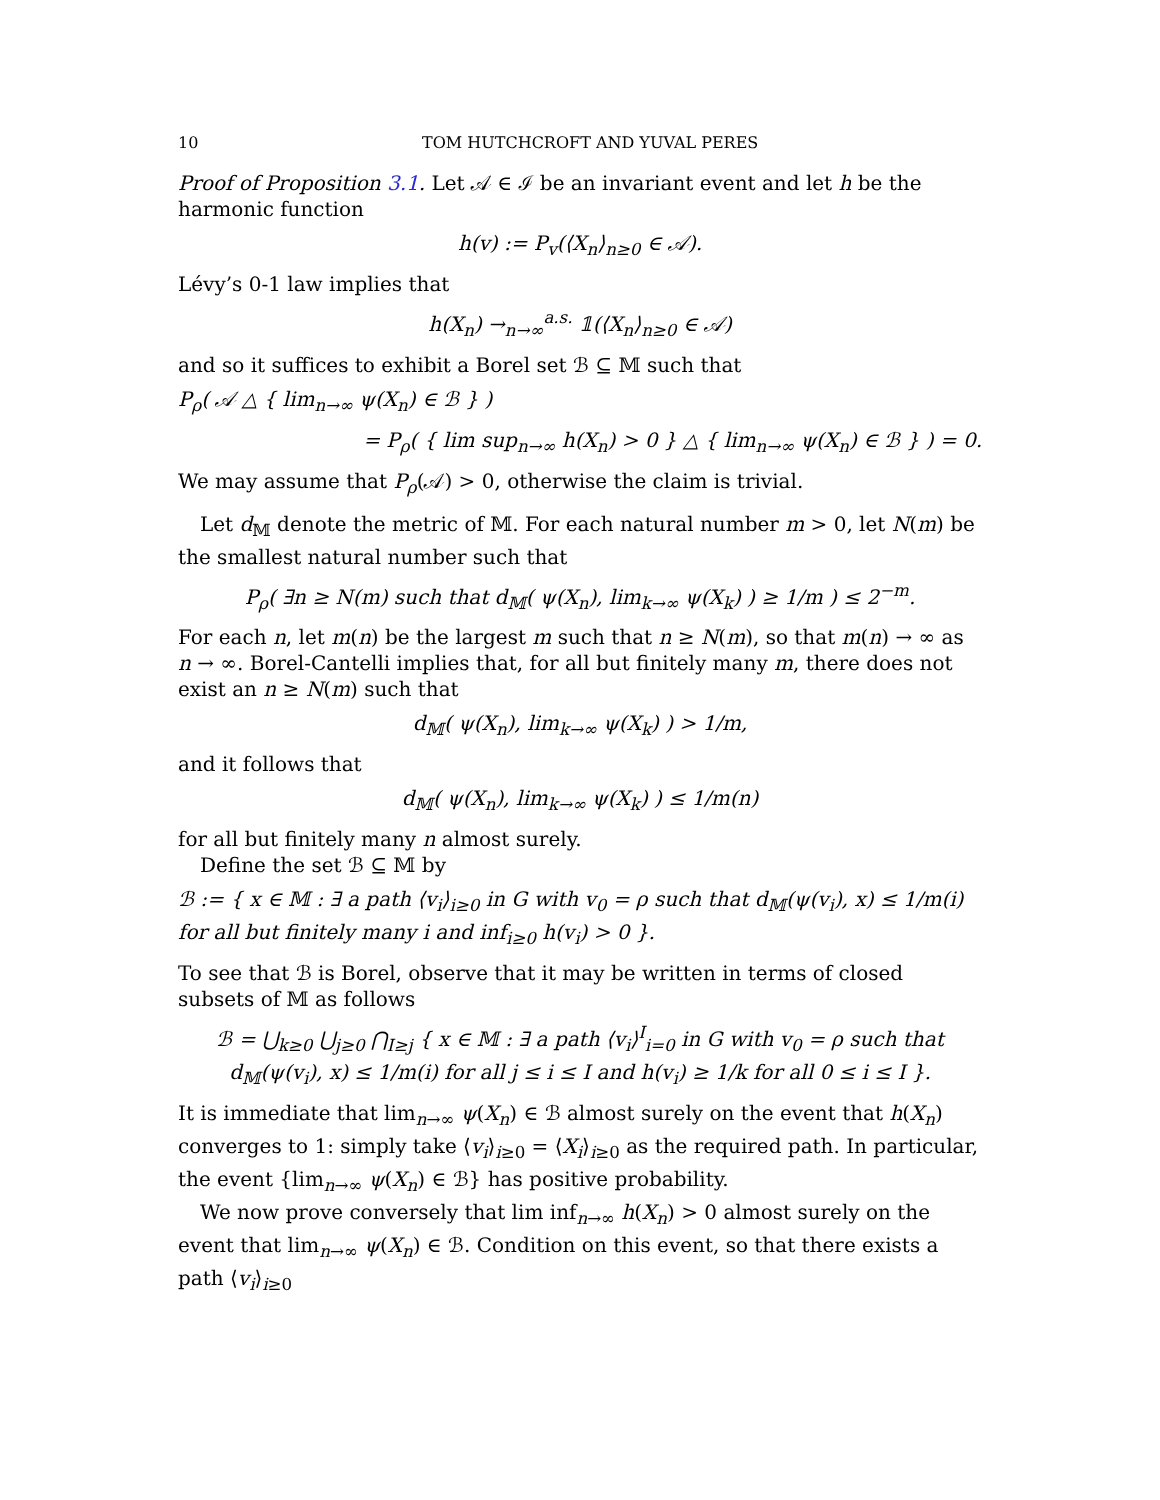10 TOM HUTCHCROFT AND YUVAL PERES
Proof of Proposition 3.1. Let 𝒜 ∈ ℐ be an invariant event and let h be the harmonic function
h(v) := P<sub>v</sub>(⟨X<sub>n</sub>⟩<sub>n≥0</sub> ∈ 𝒜).
Lévy’s 0-1 law implies that
h(X<sub>n</sub>) →<sub>n→∞</sub><sup>a.s.</sup> 𝟙(⟨X<sub>n</sub>⟩<sub>n≥0</sub> ∈ 𝒜)
and so it suffices to exhibit a Borel set ℬ ⊆ 𝕄 such that
P<sub>ρ</sub>( 𝒜 △ { lim<sub>n→∞</sub> ψ(X<sub>n</sub>) ∈ ℬ } )
= P<sub>ρ</sub>( { lim sup<sub>n→∞</sub> h(X<sub>n</sub>) > 0 } △ { lim<sub>n→∞</sub> ψ(X<sub>n</sub>) ∈ ℬ } ) = 0.
We may assume that P<sub>ρ</sub>(𝒜) > 0, otherwise the claim is trivial.
Let d<sub>𝕄</sub> denote the metric of 𝕄. For each natural number m > 0, let N(m) be the smallest natural number such that
P<sub>ρ</sub>( ∃n ≥ N(m) such that d<sub>𝕄</sub>( ψ(X<sub>n</sub>), lim<sub>k→∞</sub> ψ(X<sub>k</sub>) ) ≥ 1/m ) ≤ 2<sup>−m</sup>.
For each n, let m(n) be the largest m such that n ≥ N(m), so that m(n) → ∞ as n → ∞. Borel-Cantelli implies that, for all but finitely many m, there does not exist an n ≥ N(m) such that
d<sub>𝕄</sub>( ψ(X<sub>n</sub>), lim<sub>k→∞</sub> ψ(X<sub>k</sub>) ) > 1/m,
and it follows that
d<sub>𝕄</sub>( ψ(X<sub>n</sub>), lim<sub>k→∞</sub> ψ(X<sub>k</sub>) ) ≤ 1/m(n)
for all but finitely many n almost surely.
Define the set ℬ ⊆ 𝕄 by
ℬ := { x ∈ 𝕄 : ∃ a path ⟨v<sub>i</sub>⟩<sub>i≥0</sub> in G with v<sub>0</sub> = ρ such that d<sub>𝕄</sub>(ψ(v<sub>i</sub>), x) ≤ 1/m(i) for all but finitely many i and inf<sub>i≥0</sub> h(v<sub>i</sub>) > 0 }.
To see that ℬ is Borel, observe that it may be written in terms of closed subsets of 𝕄 as follows
ℬ = ⋃<sub>k≥0</sub> ⋃<sub>j≥0</sub> ⋂<sub>I≥j</sub> { x ∈ 𝕄 : ∃ a path ⟨v<sub>i</sub>⟩<sup>I</sup><sub>i=0</sub> in G with v<sub>0</sub> = ρ such that d<sub>𝕄</sub>(ψ(v<sub>i</sub>), x) ≤ 1/m(i) for all j ≤ i ≤ I and h(v<sub>i</sub>) ≥ 1/k for all 0 ≤ i ≤ I }.
It is immediate that lim<sub>n→∞</sub> ψ(X<sub>n</sub>) ∈ ℬ almost surely on the event that h(X<sub>n</sub>) converges to 1: simply take ⟨v<sub>i</sub>⟩<sub>i≥0</sub> = ⟨X<sub>i</sub>⟩<sub>i≥0</sub> as the required path. In particular, the event {lim<sub>n→∞</sub> ψ(X<sub>n</sub>) ∈ ℬ} has positive probability.
We now prove conversely that lim inf<sub>n→∞</sub> h(X<sub>n</sub>) > 0 almost surely on the event that lim<sub>n→∞</sub> ψ(X<sub>n</sub>) ∈ ℬ. Condition on this event, so that there exists a path ⟨v<sub>i</sub>⟩<sub>i≥0</sub>